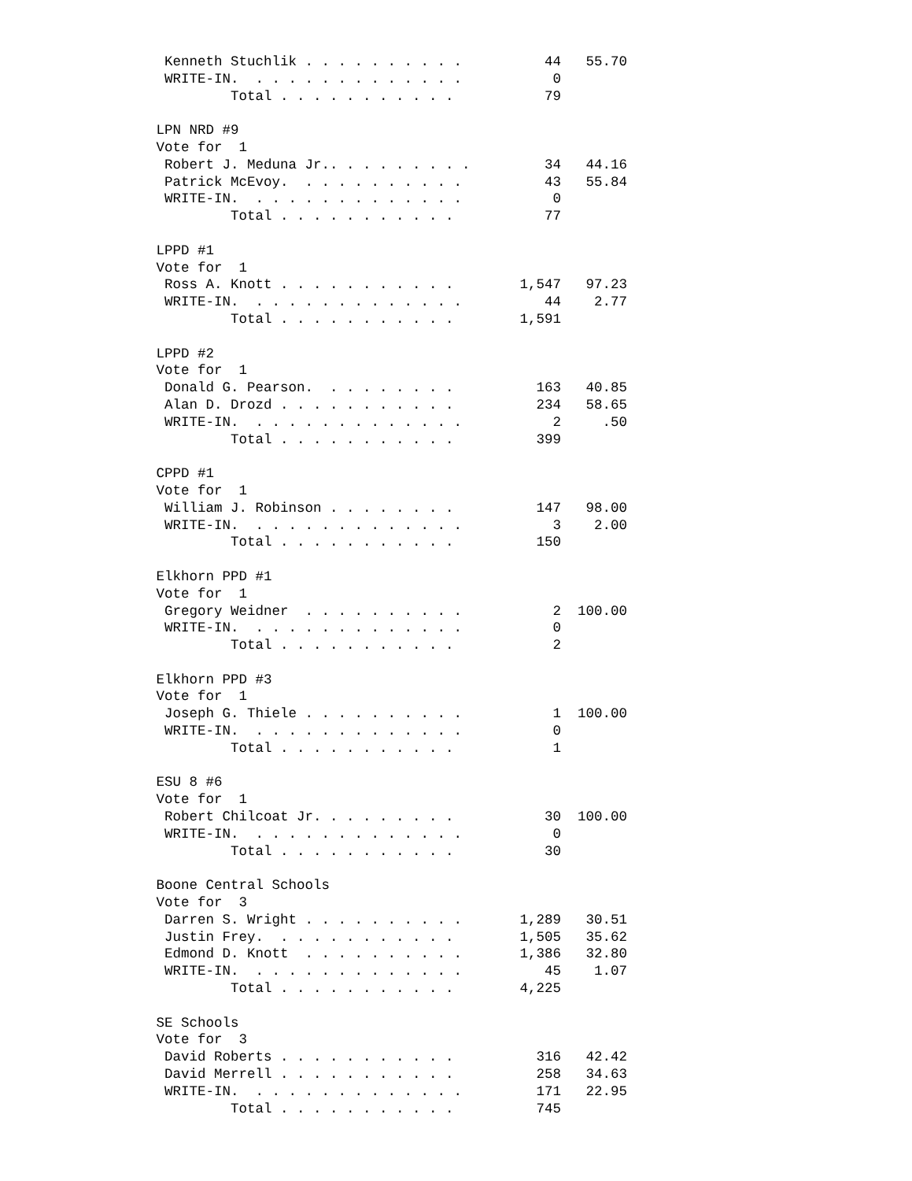Kenneth Stuchlik . . . . . . . . . .          44   55.70
  WRITE-IN.  . . . . . . . . . . . . .           0
          Total . . . . . . . . . . .           79

 LPN NRD #9
 Vote for  1
  Robert J. Meduna Jr.. . . . . . . . .         34   44.16
  Patrick McEvoy.  . . . . . . . . . .          43   55.84
  WRITE-IN.  . . . . . . . . . . . . .           0
          Total . . . . . . . . . . .           77

 LPPD #1
 Vote for  1
  Ross A. Knott . . . . . . . . . . .        1,547   97.23
  WRITE-IN.  . . . . . . . . . . . . .          44    2.77
          Total . . . . . . . . . . .        1,591

 LPPD #2
 Vote for  1
  Donald G. Pearson.  . . . . . . . .          163   40.85
  Alan D. Drozd . . . . . . . . . . .          234   58.65
  WRITE-IN.  . . . . . . . . . . . . .           2     .50
          Total . . . . . . . . . . .          399

 CPPD #1
 Vote for  1
  William J. Robinson . . . . . . . .          147   98.00
  WRITE-IN.  . . . . . . . . . . . . .           3    2.00
          Total . . . . . . . . . . .          150

 Elkhorn PPD #1
 Vote for  1
  Gregory Weidner  . . . . . . . . . .           2  100.00
  WRITE-IN.  . . . . . . . . . . . . .           0
          Total . . . . . . . . . . .            2

 Elkhorn PPD #3
 Vote for  1
  Joseph G. Thiele . . . . . . . . . .           1  100.00
  WRITE-IN.  . . . . . . . . . . . . .           0
          Total . . . . . . . . . . .            1

 ESU 8 #6
 Vote for  1
  Robert Chilcoat Jr. . . . . . . . .           30  100.00
  WRITE-IN.  . . . . . . . . . . . . .           0
          Total . . . . . . . . . . .           30

 Boone Central Schools
 Vote for  3
  Darren S. Wright . . . . . . . . . .       1,289   30.51
  Justin Frey.  . . . . . . . . . . .        1,505   35.62
  Edmond D. Knott  . . . . . . . . . .       1,386   32.80
  WRITE-IN.  . . . . . . . . . . . . .          45    1.07
          Total . . . . . . . . . . .        4,225

 SE Schools
 Vote for  3
  David Roberts . . . . . . . . . . .          316   42.42
  David Merrell . . . . . . . . . . .          258   34.63
  WRITE-IN.  . . . . . . . . . . . . .         171   22.95
          Total . . . . . . . . . . .          745